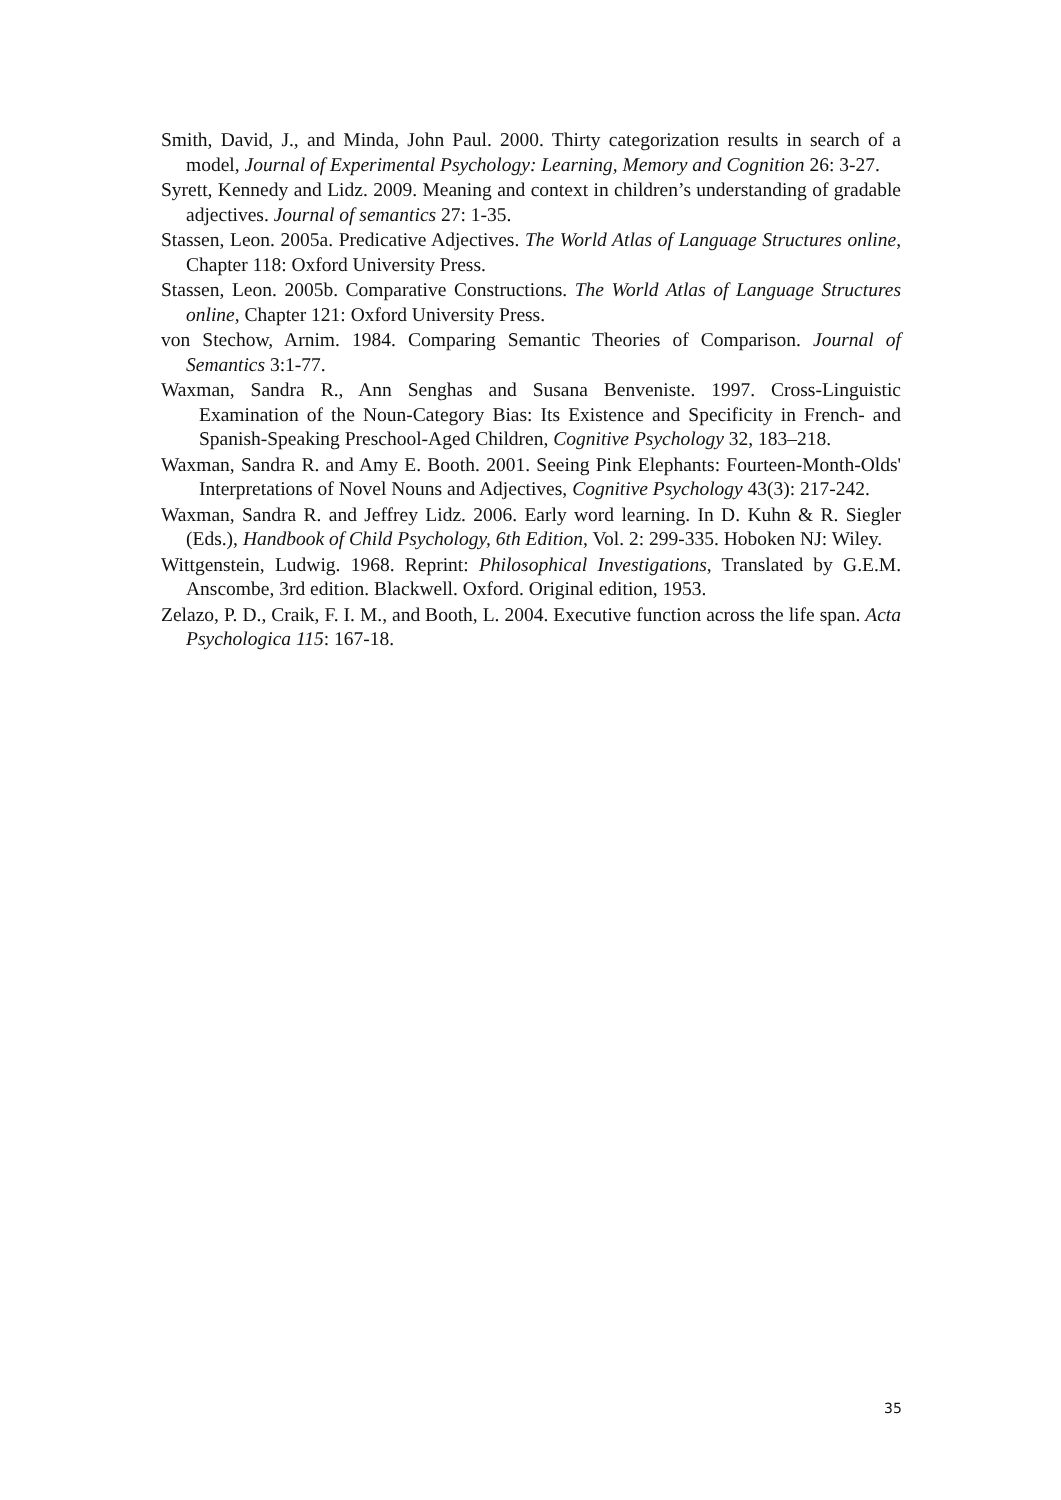Smith, David, J., and Minda, John Paul. 2000. Thirty categorization results in search of a model, Journal of Experimental Psychology: Learning, Memory and Cognition 26: 3-27.
Syrett, Kennedy and Lidz. 2009. Meaning and context in children’s understanding of gradable adjectives. Journal of semantics 27: 1-35.
Stassen, Leon. 2005a. Predicative Adjectives. The World Atlas of Language Structures online, Chapter 118: Oxford University Press.
Stassen, Leon. 2005b. Comparative Constructions. The World Atlas of Language Structures online, Chapter 121: Oxford University Press.
von Stechow, Arnim. 1984. Comparing Semantic Theories of Comparison. Journal of Semantics 3:1-77.
Waxman, Sandra R., Ann Senghas and Susana Benveniste. 1997. Cross-Linguistic Examination of the Noun-Category Bias: Its Existence and Specificity in French- and Spanish-Speaking Preschool-Aged Children, Cognitive Psychology 32, 183–218.
Waxman, Sandra R. and Amy E. Booth. 2001. Seeing Pink Elephants: Fourteen-Month-Olds' Interpretations of Novel Nouns and Adjectives, Cognitive Psychology 43(3): 217-242.
Waxman, Sandra R. and Jeffrey Lidz. 2006. Early word learning. In D. Kuhn & R. Siegler (Eds.), Handbook of Child Psychology, 6th Edition, Vol. 2: 299-335. Hoboken NJ: Wiley.
Wittgenstein, Ludwig. 1968. Reprint: Philosophical Investigations, Translated by G.E.M. Anscombe, 3rd edition. Blackwell. Oxford. Original edition, 1953.
Zelazo, P. D., Craik, F. I. M., and Booth, L. 2004. Executive function across the life span. Acta Psychologica 115: 167-18.
35